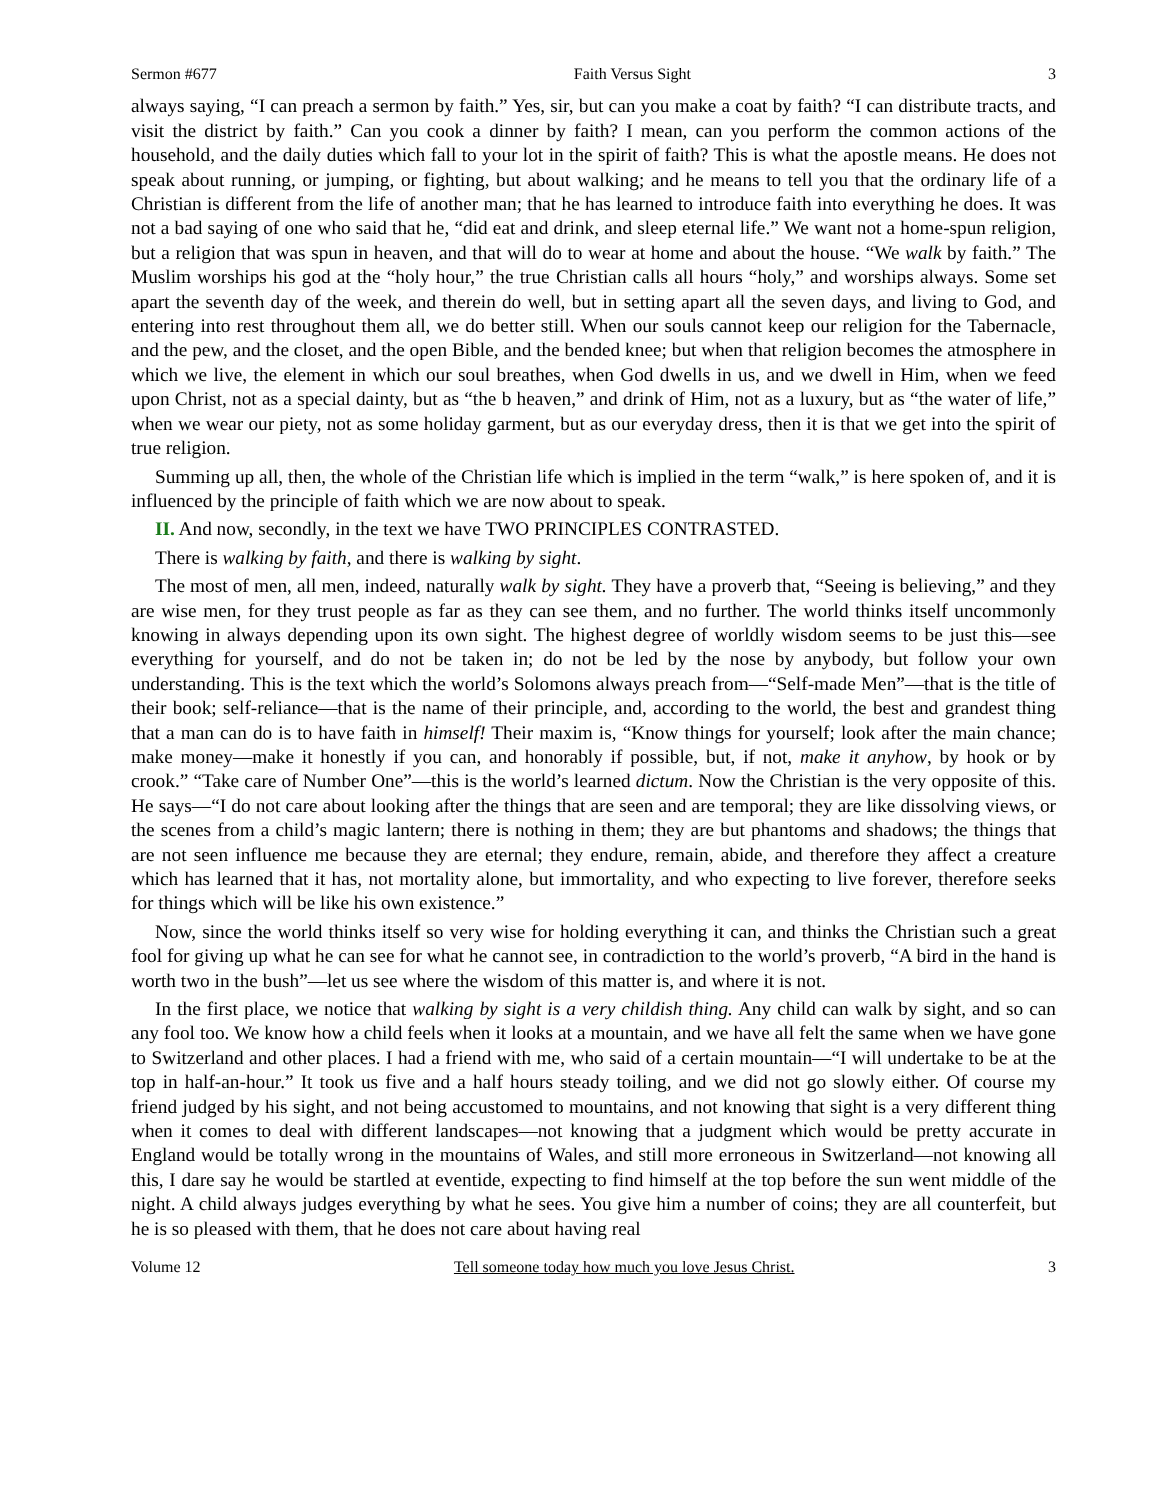Sermon #677 Faith Versus Sight 3
always saying, “I can preach a sermon by faith.” Yes, sir, but can you make a coat by faith? “I can distribute tracts, and visit the district by faith.” Can you cook a dinner by faith? I mean, can you perform the common actions of the household, and the daily duties which fall to your lot in the spirit of faith? This is what the apostle means. He does not speak about running, or jumping, or fighting, but about walking; and he means to tell you that the ordinary life of a Christian is different from the life of another man; that he has learned to introduce faith into everything he does. It was not a bad saying of one who said that he, “did eat and drink, and sleep eternal life.” We want not a home-spun religion, but a religion that was spun in heaven, and that will do to wear at home and about the house. “We walk by faith.” The Muslim worships his god at the “holy hour,” the true Christian calls all hours “holy,” and worships always. Some set apart the seventh day of the week, and therein do well, but in setting apart all the seven days, and living to God, and entering into rest throughout them all, we do better still. When our souls cannot keep our religion for the Tabernacle, and the pew, and the closet, and the open Bible, and the bended knee; but when that religion becomes the atmosphere in which we live, the element in which our soul breathes, when God dwells in us, and we dwell in Him, when we feed upon Christ, not as a special dainty, but as “the b heaven,” and drink of Him, not as a luxury, but as “the water of life,” when we wear our piety, not as some holiday garment, but as our everyday dress, then it is that we get into the spirit of true religion.
Summing up all, then, the whole of the Christian life which is implied in the term “walk,” is here spoken of, and it is influenced by the principle of faith which we are now about to speak.
II. And now, secondly, in the text we have TWO PRINCIPLES CONTRASTED.
There is walking by faith, and there is walking by sight.
The most of men, all men, indeed, naturally walk by sight. They have a proverb that, “Seeing is believing,” and they are wise men, for they trust people as far as they can see them, and no further. The world thinks itself uncommonly knowing in always depending upon its own sight. The highest degree of worldly wisdom seems to be just this—see everything for yourself, and do not be taken in; do not be led by the nose by anybody, but follow your own understanding. This is the text which the world’s Solomons always preach from—“Self-made Men”—that is the title of their book; self-reliance—that is the name of their principle, and, according to the world, the best and grandest thing that a man can do is to have faith in himself! Their maxim is, “Know things for yourself; look after the main chance; make money—make it honestly if you can, and honorably if possible, but, if not, make it anyhow, by hook or by crook.” “Take care of Number One”—this is the world’s learned dictum. Now the Christian is the very opposite of this. He says—“I do not care about looking after the things that are seen and are temporal; they are like dissolving views, or the scenes from a child’s magic lantern; there is nothing in them; they are but phantoms and shadows; the things that are not seen influence me because they are eternal; they endure, remain, abide, and therefore they affect a creature which has learned that it has, not mortality alone, but immortality, and who expecting to live forever, therefore seeks for things which will be like his own existence.”
Now, since the world thinks itself so very wise for holding everything it can, and thinks the Christian such a great fool for giving up what he can see for what he cannot see, in contradiction to the world’s proverb, “A bird in the hand is worth two in the bush”—let us see where the wisdom of this matter is, and where it is not.
In the first place, we notice that walking by sight is a very childish thing. Any child can walk by sight, and so can any fool too. We know how a child feels when it looks at a mountain, and we have all felt the same when we have gone to Switzerland and other places. I had a friend with me, who said of a certain mountain—“I will undertake to be at the top in half-an-hour.” It took us five and a half hours steady toiling, and we did not go slowly either. Of course my friend judged by his sight, and not being accustomed to mountains, and not knowing that sight is a very different thing when it comes to deal with different landscapes—not knowing that a judgment which would be pretty accurate in England would be totally wrong in the mountains of Wales, and still more erroneous in Switzerland—not knowing all this, I dare say he would be startled at eventide, expecting to find himself at the top before the sun went middle of the night. A child always judges everything by what he sees. You give him a number of coins; they are all counterfeit, but he is so pleased with them, that he does not care about having real
Volume 12 Tell someone today how much you love Jesus Christ. 3